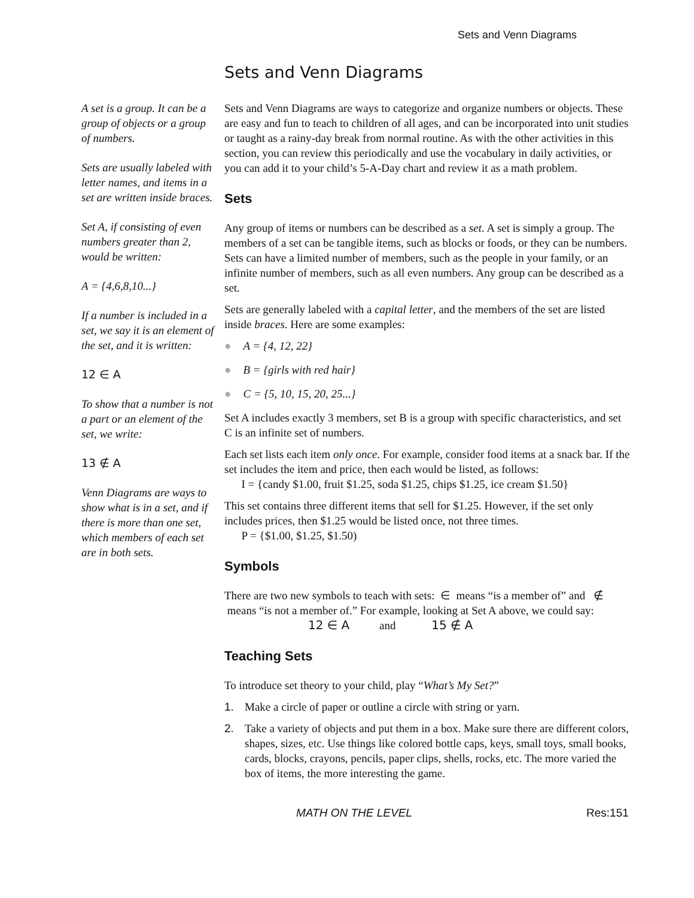Sets and Venn Diagrams
Sets and Venn Diagrams
A set is a group. It can be a group of objects or a group of numbers.
Sets are usually labeled with letter names, and items in a set are written inside braces.
Set A, if consisting of even numbers greater than 2, would be written:
A = {4,6,8,10...}
If a number is included in a set, we say it is an element of the set, and it is written:
12 ∈ A
To show that a number is not a part or an element of the set, we write:
13 ∉ A
Venn Diagrams are ways to show what is in a set, and if there is more than one set, which members of each set are in both sets.
Sets and Venn Diagrams are ways to categorize and organize numbers or objects. These are easy and fun to teach to children of all ages, and can be incorporated into unit studies or taught as a rainy-day break from normal routine. As with the other activities in this section, you can review this periodically and use the vocabulary in daily activities, or you can add it to your child’s 5-A-Day chart and review it as a math problem.
Sets
Any group of items or numbers can be described as a set. A set is simply a group. The members of a set can be tangible items, such as blocks or foods, or they can be numbers. Sets can have a limited number of members, such as the people in your family, or an infinite number of members, such as all even numbers. Any group can be described as a set.
Sets are generally labeled with a capital letter, and the members of the set are listed inside braces. Here are some examples:
● A = {4, 12, 22}
● B = {girls with red hair}
● C = {5, 10, 15, 20, 25...}
Set A includes exactly 3 members, set B is a group with specific characteristics, and set C is an infinite set of numbers.
Each set lists each item only once. For example, consider food items at a snack bar. If the set includes the item and price, then each would be listed, as follows:
I = {candy $1.00, fruit $1.25, soda $1.25, chips $1.25, ice cream $1.50}
This set contains three different items that sell for $1.25. However, if the set only includes prices, then $1.25 would be listed once, not three times.
P = {$1.00, $1.25, $1.50)
Symbols
There are two new symbols to teach with sets: ∈ means “is a member of” and ∉ means “is not a member of.” For example, looking at Set A above, we could say:
12 ∈ A and 15 ∉ A
Teaching Sets
To introduce set theory to your child, play “What’s My Set?”
1. Make a circle of paper or outline a circle with string or yarn.
2. Take a variety of objects and put them in a box. Make sure there are different colors, shapes, sizes, etc. Use things like colored bottle caps, keys, small toys, small books, cards, blocks, crayons, pencils, paper clips, shells, rocks, etc. The more varied the box of items, the more interesting the game.
MATH ON THE LEVEL Res:151